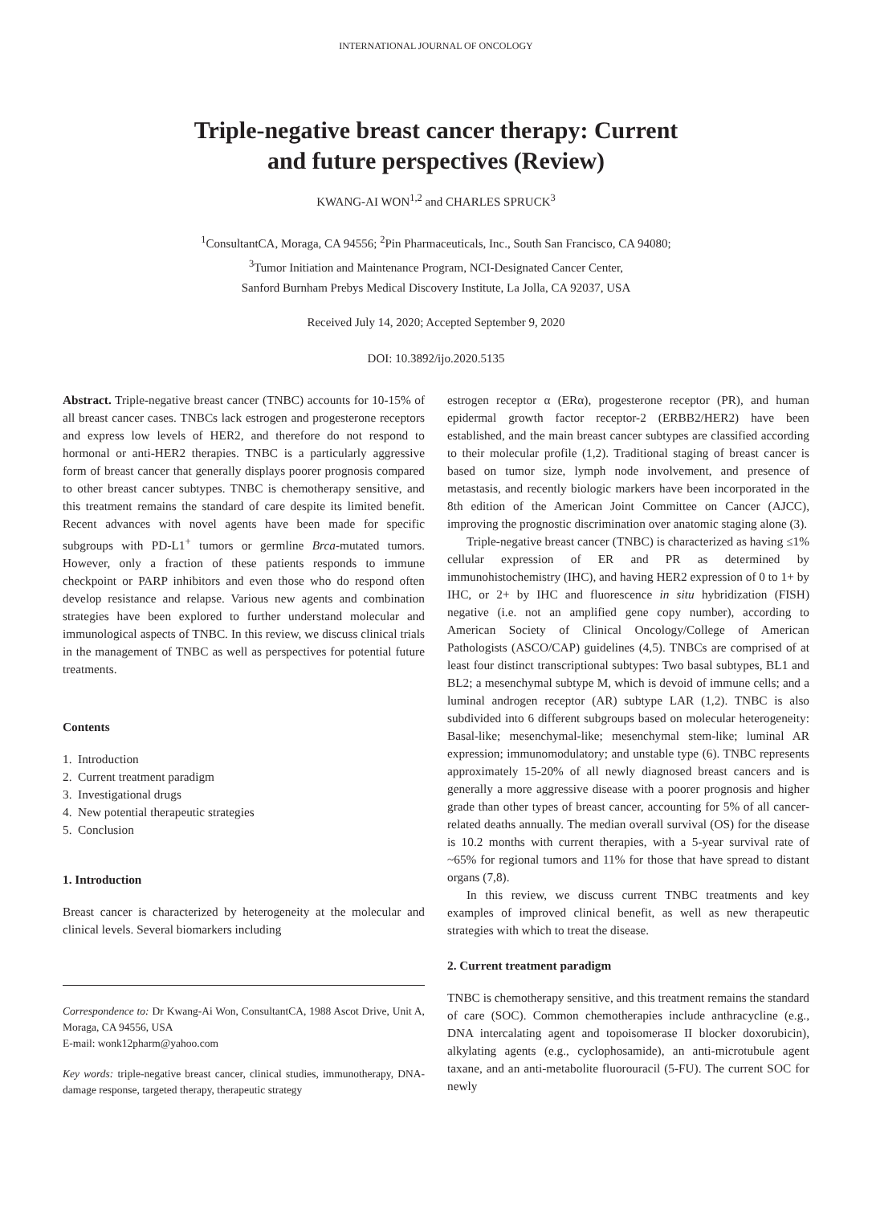INTERNATIONAL JOURNAL OF ONCOLOGY
Triple-negative breast cancer therapy: Current
and future perspectives (Review)
KWANG-AI WON<sup>1,2</sup> and CHARLES SPRUCK<sup>3</sup>
<sup>1</sup> ConsultantCA, Moraga, CA 94556; <sup>2</sup>Pin Pharmaceuticals, Inc., South San Francisco, CA 94080;
<sup>3</sup> Tumor Initiation and Maintenance Program, NCI-Designated Cancer Center,
Sanford Burnham Prebys Medical Discovery Institute, La Jolla, CA 92037, USA
Received July 14, 2020; Accepted September 9, 2020
DOI: 10.3892/ijo.2020.5135
Abstract. Triple-negative breast cancer (TNBC) accounts for 10-15% of all breast cancer cases. TNBCs lack estrogen and progesterone receptors and express low levels of HER2, and therefore do not respond to hormonal or anti-HER2 therapies. TNBC is a particularly aggressive form of breast cancer that generally displays poorer prognosis compared to other breast cancer subtypes. TNBC is chemotherapy sensitive, and this treatment remains the standard of care despite its limited benefit. Recent advances with novel agents have been made for specific subgroups with PD-L1<sup>+</sup> tumors or germline Brca-mutated tumors. However, only a fraction of these patients responds to immune checkpoint or PARP inhibitors and even those who do respond often develop resistance and relapse. Various new agents and combination strategies have been explored to further understand molecular and immunological aspects of TNBC. In this review, we discuss clinical trials in the management of TNBC as well as perspectives for potential future treatments.
Contents
1. Introduction
2. Current treatment paradigm
3. Investigational drugs
4. New potential therapeutic strategies
5. Conclusion
1. Introduction
Breast cancer is characterized by heterogeneity at the molecular and clinical levels. Several biomarkers including
Correspondence to: Dr Kwang-Ai Won, ConsultantCA, 1988 Ascot Drive, Unit A, Moraga, CA 94556, USA
E-mail: wonk12pharm@yahoo.com
Key words: triple-negative breast cancer, clinical studies, immunotherapy, DNA-damage response, targeted therapy, therapeutic strategy
estrogen receptor α (ERα), progesterone receptor (PR), and human epidermal growth factor receptor-2 (ERBB2/HER2) have been established, and the main breast cancer subtypes are classified according to their molecular profile (1,2). Traditional staging of breast cancer is based on tumor size, lymph node involvement, and presence of metastasis, and recently biologic markers have been incorporated in the 8th edition of the American Joint Committee on Cancer (AJCC), improving the prognostic discrimination over anatomic staging alone (3).
Triple-negative breast cancer (TNBC) is characterized as having ≤1% cellular expression of ER and PR as determined by immunohistochemistry (IHC), and having HER2 expression of 0 to 1+ by IHC, or 2+ by IHC and fluorescence in situ hybridization (FISH) negative (i.e. not an amplified gene copy number), according to American Society of Clinical Oncology/College of American Pathologists (ASCO/CAP) guidelines (4,5). TNBCs are comprised of at least four distinct transcriptional subtypes: Two basal subtypes, BL1 and BL2; a mesenchymal subtype M, which is devoid of immune cells; and a luminal androgen receptor (AR) subtype LAR (1,2). TNBC is also subdivided into 6 different subgroups based on molecular heterogeneity: Basal-like; mesenchymal-like; mesenchymal stem-like; luminal AR expression; immunomodulatory; and unstable type (6). TNBC represents approximately 15-20% of all newly diagnosed breast cancers and is generally a more aggressive disease with a poorer prognosis and higher grade than other types of breast cancer, accounting for 5% of all cancer-related deaths annually. The median overall survival (OS) for the disease is 10.2 months with current therapies, with a 5-year survival rate of ~65% for regional tumors and 11% for those that have spread to distant organs (7,8).
In this review, we discuss current TNBC treatments and key examples of improved clinical benefit, as well as new therapeutic strategies with which to treat the disease.
2. Current treatment paradigm
TNBC is chemotherapy sensitive, and this treatment remains the standard of care (SOC). Common chemotherapies include anthracycline (e.g., DNA intercalating agent and topoisomerase II blocker doxorubicin), alkylating agents (e.g., cyclophosamide), an anti-microtubule agent taxane, and an anti-metabolite fluorouracil (5-FU). The current SOC for newly